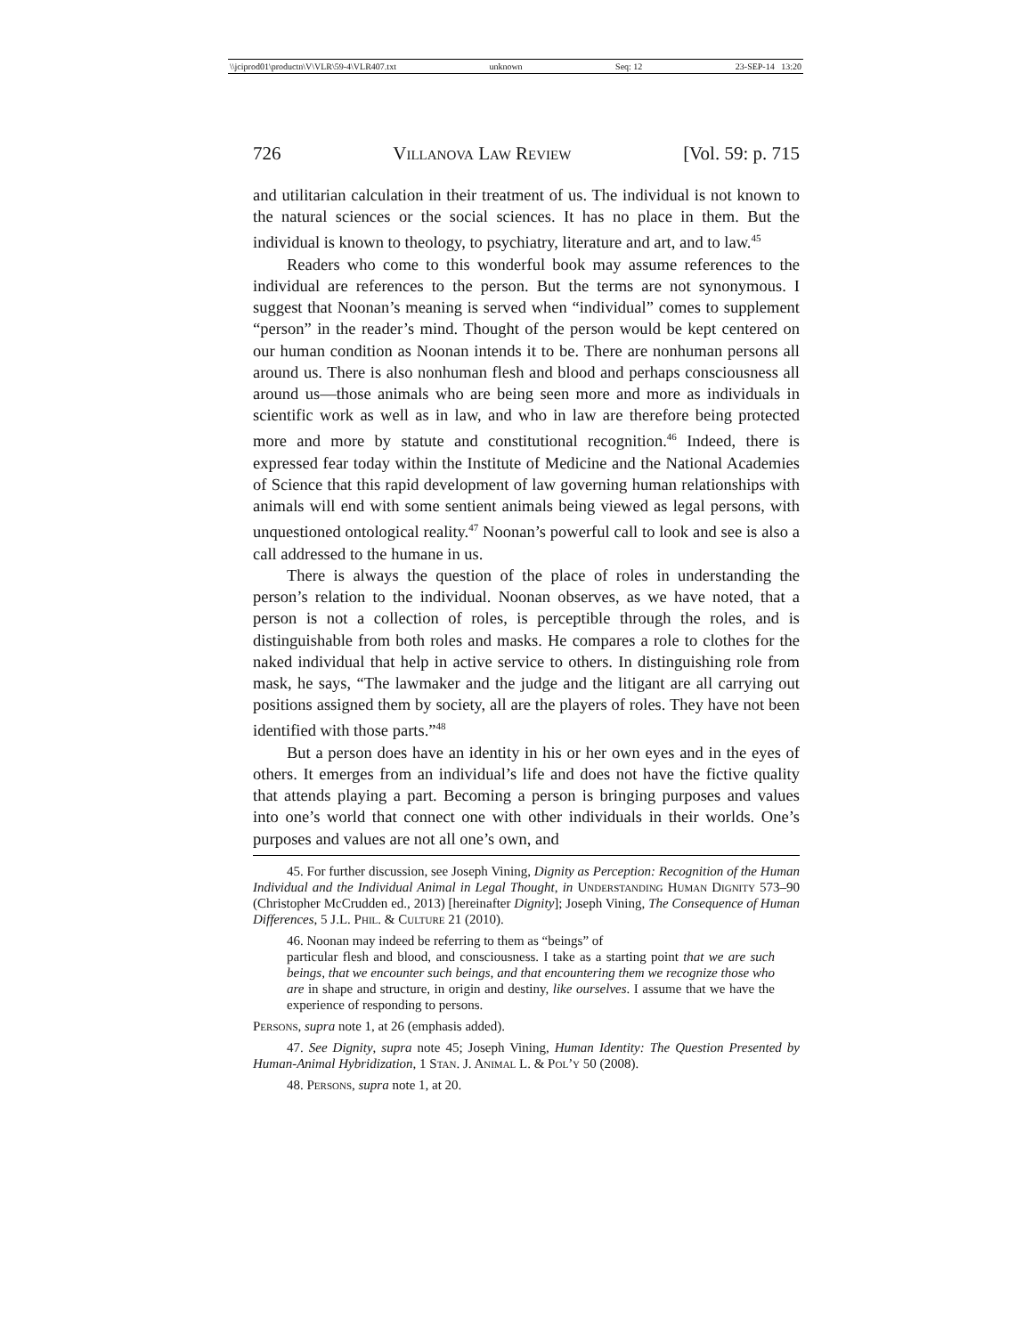\\jciprod01\productn\V\VLR\59-4\VLR407.txt unknown Seq: 12 23-SEP-14 13:20
726 Villanova Law Review [Vol. 59: p. 715
and utilitarian calculation in their treatment of us. The individual is not known to the natural sciences or the social sciences. It has no place in them. But the individual is known to theology, to psychiatry, literature and art, and to law.<sup>45</sup>
Readers who come to this wonderful book may assume references to the individual are references to the person. But the terms are not synonymous. I suggest that Noonan’s meaning is served when “individual” comes to supplement “person” in the reader’s mind. Thought of the person would be kept centered on our human condition as Noonan intends it to be. There are nonhuman persons all around us. There is also nonhuman flesh and blood and perhaps consciousness all around us—those animals who are being seen more and more as individuals in scientific work as well as in law, and who in law are therefore being protected more and more by statute and constitutional recognition.<sup>46</sup> Indeed, there is expressed fear today within the Institute of Medicine and the National Academies of Science that this rapid development of law governing human relationships with animals will end with some sentient animals being viewed as legal persons, with unquestioned ontological reality.<sup>47</sup> Noonan’s powerful call to look and see is also a call addressed to the humane in us.
There is always the question of the place of roles in understanding the person’s relation to the individual. Noonan observes, as we have noted, that a person is not a collection of roles, is perceptible through the roles, and is distinguishable from both roles and masks. He compares a role to clothes for the naked individual that help in active service to others. In distinguishing role from mask, he says, “The lawmaker and the judge and the litigant are all carrying out positions assigned them by society, all are the players of roles. They have not been identified with those parts.”<sup>48</sup>
But a person does have an identity in his or her own eyes and in the eyes of others. It emerges from an individual’s life and does not have the fictive quality that attends playing a part. Becoming a person is bringing purposes and values into one’s world that connect one with other individuals in their worlds. One’s purposes and values are not all one’s own, and
45. For further discussion, see Joseph Vining, Dignity as Perception: Recognition of the Human Individual and the Individual Animal in Legal Thought, in Understanding Human Dignity 573–90 (Christopher McCrudden ed., 2013) [hereinafter Dignity]; Joseph Vining, The Consequence of Human Differences, 5 J.L. Phil. & Culture 21 (2010).
46. Noonan may indeed be referring to them as “beings” of
particular flesh and blood, and consciousness. I take as a starting point that we are such beings, that we encounter such beings, and that encountering them we recognize those who are in shape and structure, in origin and destiny, like ourselves. I assume that we have the experience of responding to persons.
Persons, supra note 1, at 26 (emphasis added).
47. See Dignity, supra note 45; Joseph Vining, Human Identity: The Question Presented by Human-Animal Hybridization, 1 Stan. J. Animal L. & Pol’y 50 (2008).
48. Persons, supra note 1, at 20.